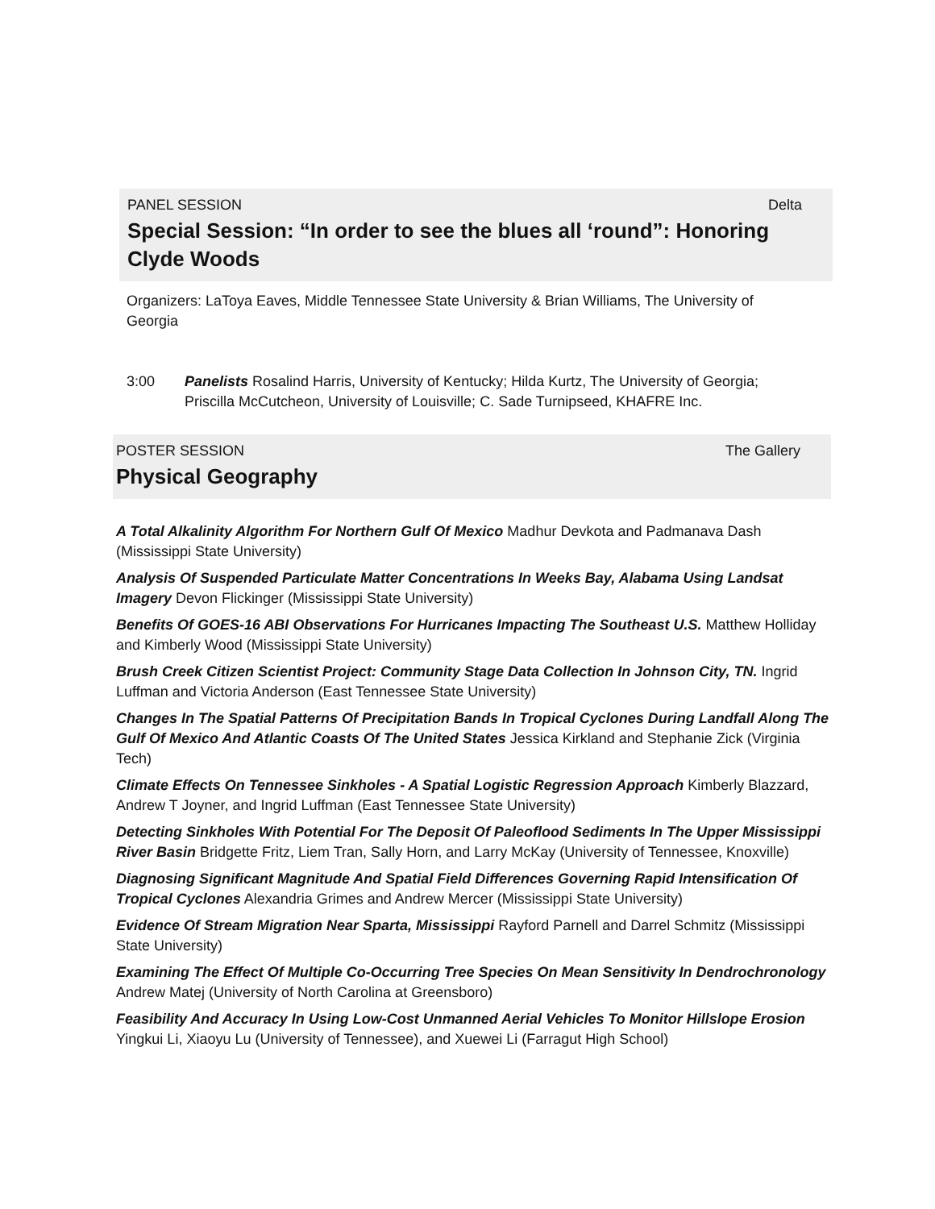PANEL SESSION Delta
Special Session: “In order to see the blues all ‘round”: Honoring Clyde Woods
Organizers: LaToya Eaves, Middle Tennessee State University & Brian Williams, The University of Georgia
3:00 Panelists Rosalind Harris, University of Kentucky; Hilda Kurtz, The University of Georgia; Priscilla McCutcheon, University of Louisville; C. Sade Turnipseed, KHAFRE Inc.
POSTER SESSION The Gallery
Physical Geography
A Total Alkalinity Algorithm For Northern Gulf Of Mexico Madhur Devkota and Padmanava Dash (Mississippi State University)
Analysis Of Suspended Particulate Matter Concentrations In Weeks Bay, Alabama Using Landsat Imagery Devon Flickinger (Mississippi State University)
Benefits Of GOES-16 ABI Observations For Hurricanes Impacting The Southeast U.S. Matthew Holliday and Kimberly Wood (Mississippi State University)
Brush Creek Citizen Scientist Project: Community Stage Data Collection In Johnson City, TN. Ingrid Luffman and Victoria Anderson (East Tennessee State University)
Changes In The Spatial Patterns Of Precipitation Bands In Tropical Cyclones During Landfall Along The Gulf Of Mexico And Atlantic Coasts Of The United States Jessica Kirkland and Stephanie Zick (Virginia Tech)
Climate Effects On Tennessee Sinkholes - A Spatial Logistic Regression Approach Kimberly Blazzard, Andrew T Joyner, and Ingrid Luffman (East Tennessee State University)
Detecting Sinkholes With Potential For The Deposit Of Paleoflood Sediments In The Upper Mississippi River Basin Bridgette Fritz, Liem Tran, Sally Horn, and Larry McKay (University of Tennessee, Knoxville)
Diagnosing Significant Magnitude And Spatial Field Differences Governing Rapid Intensification Of Tropical Cyclones Alexandria Grimes and Andrew Mercer (Mississippi State University)
Evidence Of Stream Migration Near Sparta, Mississippi Rayford Parnell and Darrel Schmitz (Mississippi State University)
Examining The Effect Of Multiple Co-Occurring Tree Species On Mean Sensitivity In Dendrochronology Andrew Matej (University of North Carolina at Greensboro)
Feasibility And Accuracy In Using Low-Cost Unmanned Aerial Vehicles To Monitor Hillslope Erosion Yingkui Li, Xiaoyu Lu (University of Tennessee), and Xuewei Li (Farragut High School)